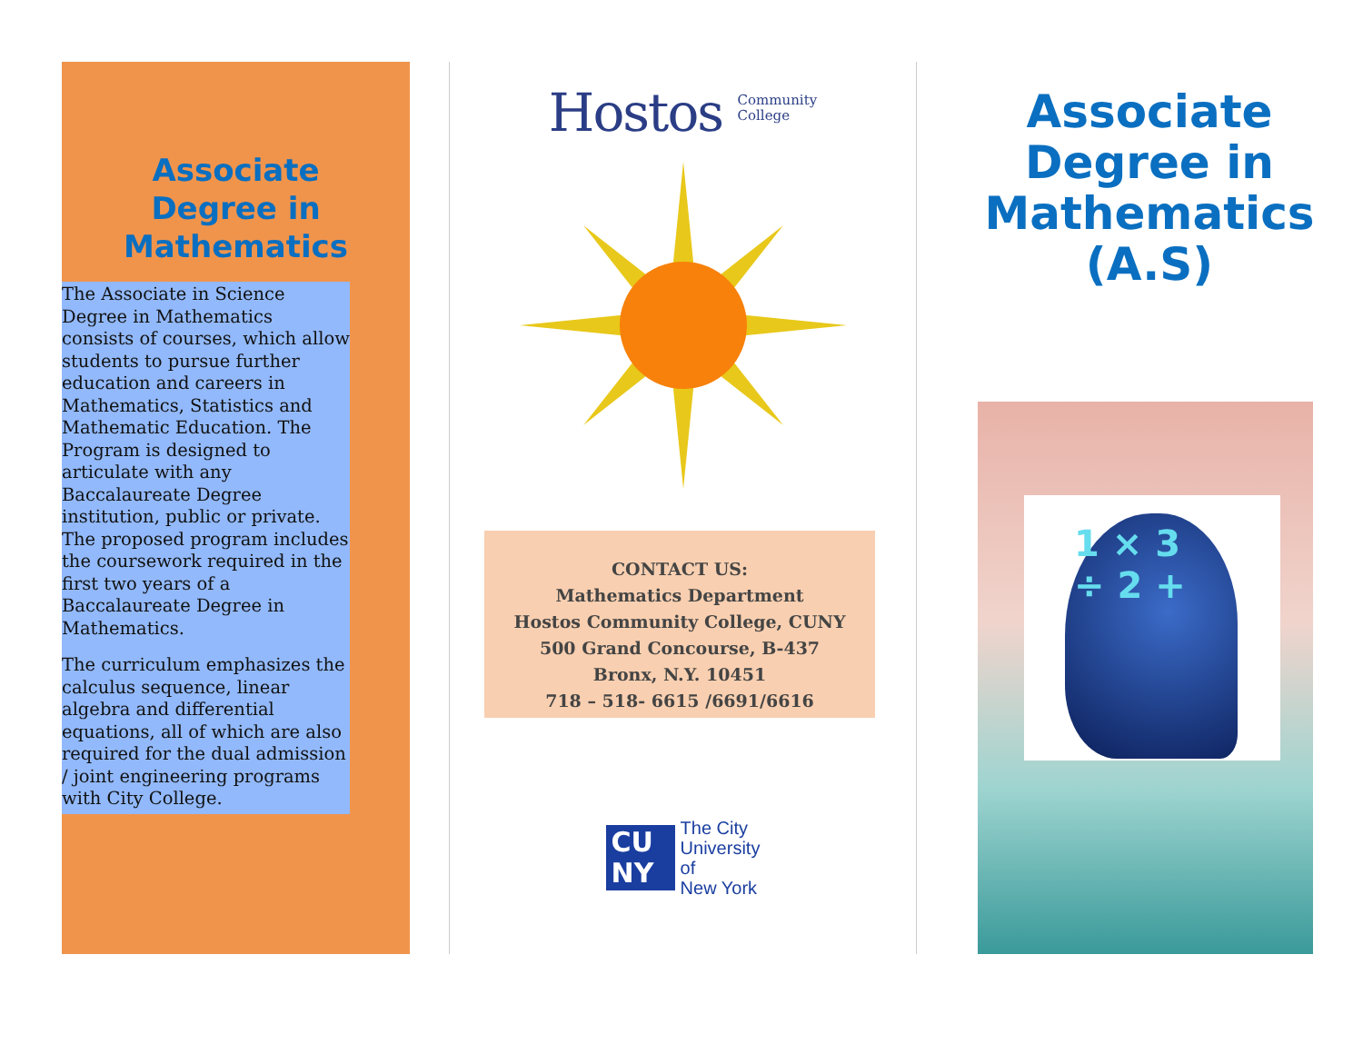Associate
Degree in
Mathematics
The Associate in Science Degree in Mathematics consists of courses, which allow students to pursue further education and careers in Mathematics, Statistics and Mathematic Education. The Program is designed to articulate with any Baccalaureate Degree institution, public or private. The proposed program includes the coursework required in the first two years of a Baccalaureate Degree in Mathematics.
The curriculum emphasizes the calculus sequence, linear algebra and differential equations, all of which are also required for the dual admission / joint engineering programs with City College.
Hostos Community
College
CONTACT US:
Mathematics Department
Hostos Community College, CUNY
500 Grand Concourse, B-437
Bronx, N.Y. 10451
718 – 518- 6615 /6691/6616
CU NY
The City
University
of
New York
Associate
Degree in
Mathematics
(A.S)
1 × 3
÷ 2 +